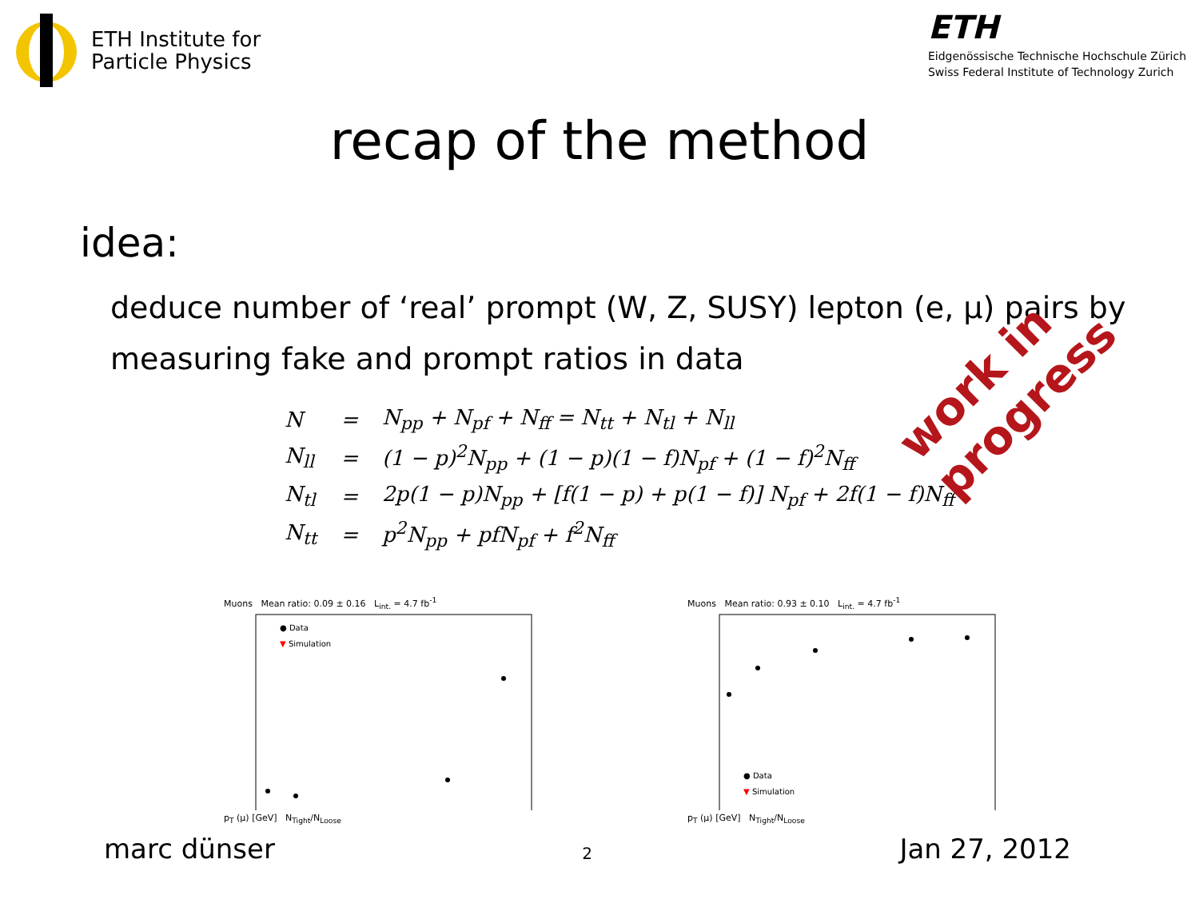ETH Institute for
Particle Physics
ETH
Eidgenössische Technische Hochschule Zürich
Swiss Federal Institute of Technology Zurich
recap of the method
idea:
deduce number of ‘real’ prompt (W, Z, SUSY) lepton (e, μ) pairs by
measuring fake and prompt ratios in data
| N | = | N<sub>pp</sub> + N<sub>pf</sub> + N<sub>ff</sub> = N<sub>tt</sub> + N<sub>tl</sub> + N<sub>ll</sub> |
| N<sub>ll</sub> | = | (1 − p)<sup>2</sup>N<sub>pp</sub> + (1 − p)(1 − f)N<sub>pf</sub> + (1 − f)<sup>2</sup>N<sub>ff</sub> |
| N<sub>tl</sub> | = | 2p(1 − p)N<sub>pp</sub> + [f(1 − p) + p(1 − f)] N<sub>pf</sub> + 2f(1 − f)N<sub>ff</sub> |
| N<sub>tt</sub> | = | p<sup>2</sup>N<sub>pp</sub> + pfN<sub>pf</sub> + f<sup>2</sup>N<sub>ff</sub> |
work in progress
Muons Mean ratio: 0.09 ± 0.16 L<sub>int.</sub> = 4.7 fb<sup>-1</sup>
● Data
▼ Simulation
p<sub>T</sub> (μ) [GeV] N<sub>Tight</sub>/N<sub>Loose</sub>
Muons Mean ratio: 0.93 ± 0.10 L<sub>int.</sub> = 4.7 fb<sup>-1</sup>
● Data
▼ Simulation
p<sub>T</sub> (μ) [GeV] N<sub>Tight</sub>/N<sub>Loose</sub>
marc dünser 2 Jan 27, 2012